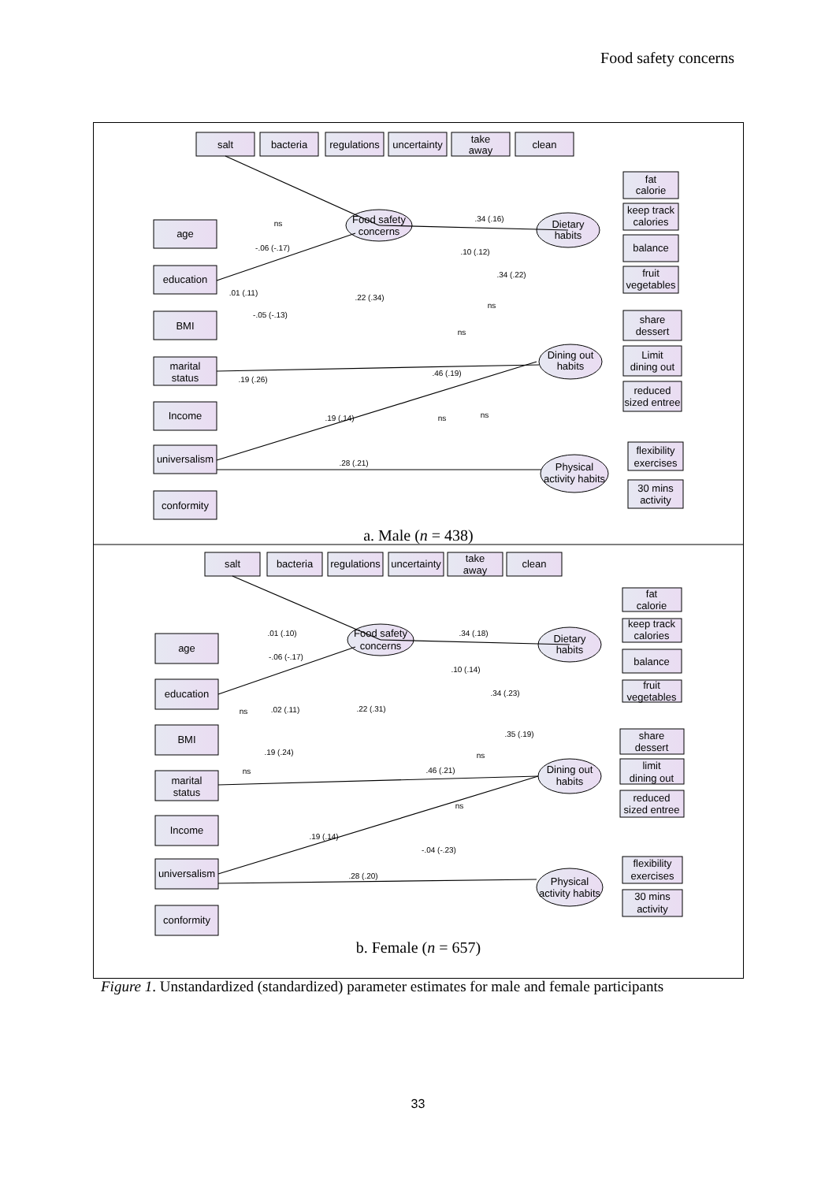Food safety concerns
salt
bacteria
regulations
uncertainty
take
away
clean
age
education
BMI
marital
status
Income
universalism
conformity
Food safety
concerns
Dietary
habits
Dining out
habits
Physical
activity habits
fat
calorie
keep track
calories
balance
fruit
vegetables
share
dessert
Limit
dining out
reduced
sized entree
flexibility
exercises
30 mins
activity
ns
-.06 (-.17)
.34 (.16)
.10 (.12)
.34 (.22)
.01 (.11)
.22 (.34)
-.05 (-.13)
.46 (.19)
.19 (.26)
.19 (.14)
.28 (.21)
ns
ns
ns
ns
a. Male (n = 438)
salt
bacteria
regulations
uncertainty
take
away
clean
age
education
BMI
marital
status
Income
universalism
conformity
Food safety
concerns
Dietary
habits
Dining out
habits
Physical
activity habits
fat
calorie
keep track
calories
balance
fruit
vegetables
share
dessert
limit
dining out
reduced
sized entree
flexibility
exercises
30 mins
activity
.01 (.10)
-.06 (-.17)
.34 (.18)
.10 (.14)
.34 (.23)
ns
.02 (.11)
.22 (.31)
.35 (.19)
.19 (.24)
ns
ns
.46 (.21)
.19 (.14)
-.04 (-.23)
.28 (.20)
ns
b. Female (n = 657)
Figure 1. Unstandardized (standardized) parameter estimates for male and female participants
33